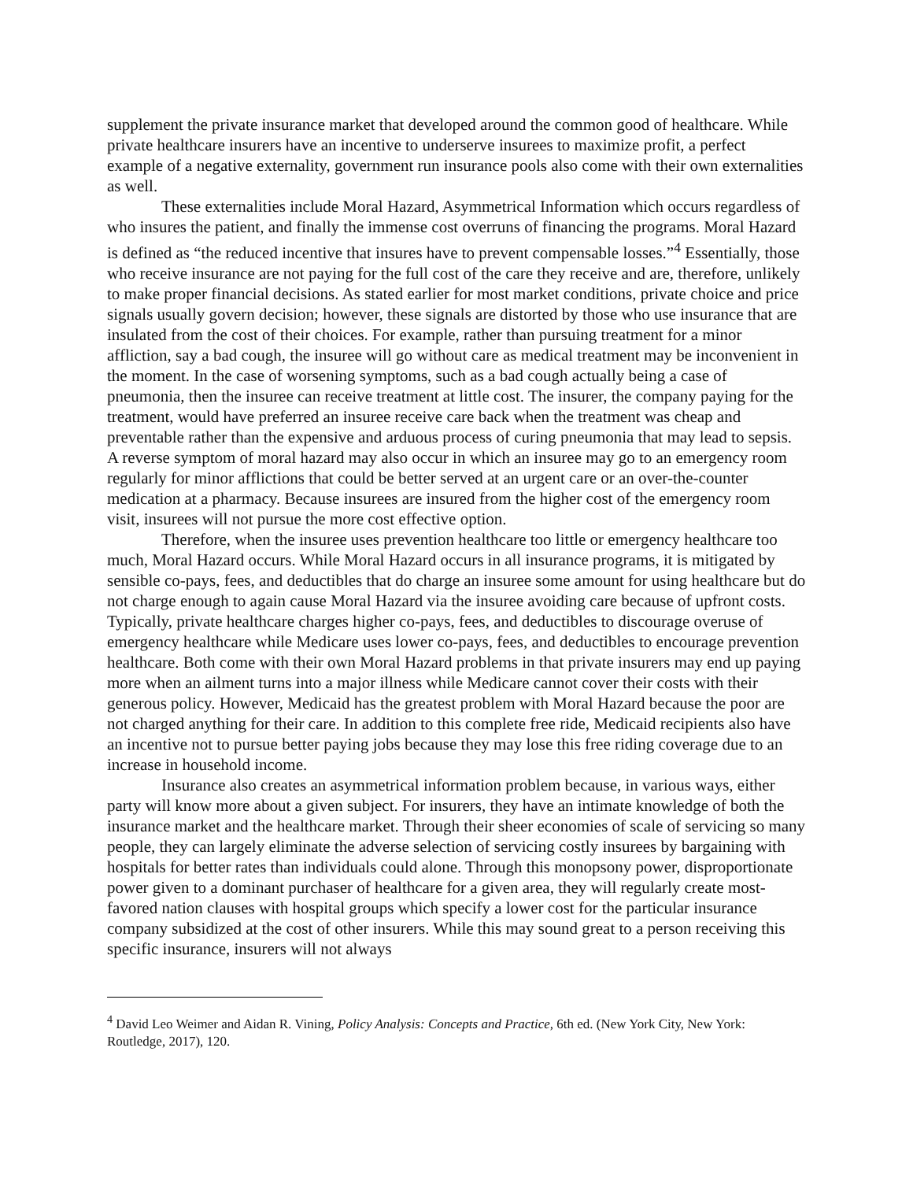supplement the private insurance market that developed around the common good of healthcare. While private healthcare insurers have an incentive to underserve insurees to maximize profit, a perfect example of a negative externality, government run insurance pools also come with their own externalities as well.
These externalities include Moral Hazard, Asymmetrical Information which occurs regardless of who insures the patient, and finally the immense cost overruns of financing the programs. Moral Hazard is defined as “the reduced incentive that insures have to prevent compensable losses.”<sup>4</sup> Essentially, those who receive insurance are not paying for the full cost of the care they receive and are, therefore, unlikely to make proper financial decisions. As stated earlier for most market conditions, private choice and price signals usually govern decision; however, these signals are distorted by those who use insurance that are insulated from the cost of their choices. For example, rather than pursuing treatment for a minor affliction, say a bad cough, the insuree will go without care as medical treatment may be inconvenient in the moment. In the case of worsening symptoms, such as a bad cough actually being a case of pneumonia, then the insuree can receive treatment at little cost. The insurer, the company paying for the treatment, would have preferred an insuree receive care back when the treatment was cheap and preventable rather than the expensive and arduous process of curing pneumonia that may lead to sepsis. A reverse symptom of moral hazard may also occur in which an insuree may go to an emergency room regularly for minor afflictions that could be better served at an urgent care or an over-the-counter medication at a pharmacy. Because insurees are insured from the higher cost of the emergency room visit, insurees will not pursue the more cost effective option.
Therefore, when the insuree uses prevention healthcare too little or emergency healthcare too much, Moral Hazard occurs. While Moral Hazard occurs in all insurance programs, it is mitigated by sensible co-pays, fees, and deductibles that do charge an insuree some amount for using healthcare but do not charge enough to again cause Moral Hazard via the insuree avoiding care because of upfront costs. Typically, private healthcare charges higher co-pays, fees, and deductibles to discourage overuse of emergency healthcare while Medicare uses lower co-pays, fees, and deductibles to encourage prevention healthcare. Both come with their own Moral Hazard problems in that private insurers may end up paying more when an ailment turns into a major illness while Medicare cannot cover their costs with their generous policy. However, Medicaid has the greatest problem with Moral Hazard because the poor are not charged anything for their care. In addition to this complete free ride, Medicaid recipients also have an incentive not to pursue better paying jobs because they may lose this free riding coverage due to an increase in household income.
Insurance also creates an asymmetrical information problem because, in various ways, either party will know more about a given subject. For insurers, they have an intimate knowledge of both the insurance market and the healthcare market. Through their sheer economies of scale of servicing so many people, they can largely eliminate the adverse selection of servicing costly insurees by bargaining with hospitals for better rates than individuals could alone. Through this monopsony power, disproportionate power given to a dominant purchaser of healthcare for a given area, they will regularly create most-favored nation clauses with hospital groups which specify a lower cost for the particular insurance company subsidized at the cost of other insurers. While this may sound great to a person receiving this specific insurance, insurers will not always
<sup>4</sup> David Leo Weimer and Aidan R. Vining, Policy Analysis: Concepts and Practice, 6th ed. (New York City, New York: Routledge, 2017), 120.